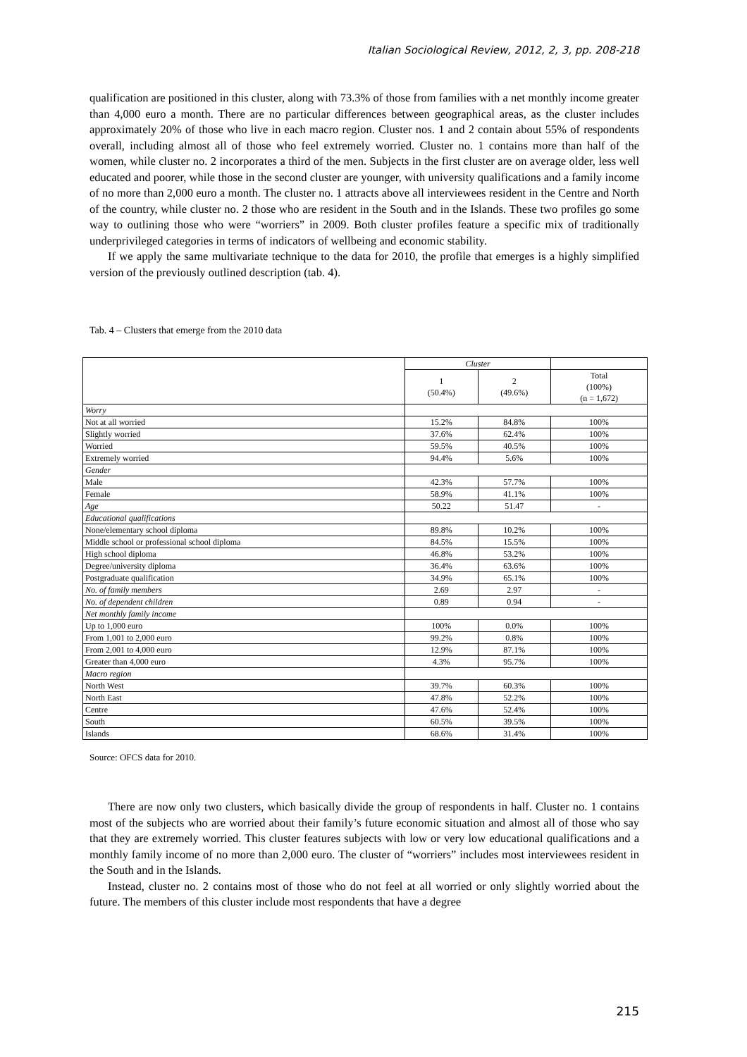Italian Sociological Review, 2012, 2, 3, pp. 208-218
qualification are positioned in this cluster, along with 73.3% of those from families with a net monthly income greater than 4,000 euro a month. There are no particular differences between geographical areas, as the cluster includes approximately 20% of those who live in each macro region. Cluster nos. 1 and 2 contain about 55% of respondents overall, including almost all of those who feel extremely worried. Cluster no. 1 contains more than half of the women, while cluster no. 2 incorporates a third of the men. Subjects in the first cluster are on average older, less well educated and poorer, while those in the second cluster are younger, with university qualifications and a family income of no more than 2,000 euro a month. The cluster no. 1 attracts above all interviewees resident in the Centre and North of the country, while cluster no. 2 those who are resident in the South and in the Islands. These two profiles go some way to outlining those who were “worriers” in 2009. Both cluster profiles feature a specific mix of traditionally underprivileged categories in terms of indicators of wellbeing and economic stability.
If we apply the same multivariate technique to the data for 2010, the profile that emerges is a highly simplified version of the previously outlined description (tab. 4).
Tab. 4 – Clusters that emerge from the 2010 data
| | Cluster | | |
| | 1 (50.4%) | 2 (49.6%) | Total (100%) (n = 1,672) |
| Worry | | | |
| Not at all worried | 15.2% | 84.8% | 100% |
| Slightly worried | 37.6% | 62.4% | 100% |
| Worried | 59.5% | 40.5% | 100% |
| Extremely worried | 94.4% | 5.6% | 100% |
| Gender | | | |
| Male | 42.3% | 57.7% | 100% |
| Female | 58.9% | 41.1% | 100% |
| Age | 50.22 | 51.47 | - |
| Educational qualifications | | | |
| None/elementary school diploma | 89.8% | 10.2% | 100% |
| Middle school or professional school diploma | 84.5% | 15.5% | 100% |
| High school diploma | 46.8% | 53.2% | 100% |
| Degree/university diploma | 36.4% | 63.6% | 100% |
| Postgraduate qualification | 34.9% | 65.1% | 100% |
| No. of family members | 2.69 | 2.97 | - |
| No. of dependent children | 0.89 | 0.94 | - |
| Net monthly family income | | | |
| Up to 1,000 euro | 100% | 0.0% | 100% |
| From 1,001 to 2,000 euro | 99.2% | 0.8% | 100% |
| From 2,001 to 4,000 euro | 12.9% | 87.1% | 100% |
| Greater than 4,000 euro | 4.3% | 95.7% | 100% |
| Macro region | | | |
| North West | 39.7% | 60.3% | 100% |
| North East | 47.8% | 52.2% | 100% |
| Centre | 47.6% | 52.4% | 100% |
| South | 60.5% | 39.5% | 100% |
| Islands | 68.6% | 31.4% | 100% |
Source: OFCS data for 2010.
There are now only two clusters, which basically divide the group of respondents in half. Cluster no. 1 contains most of the subjects who are worried about their family’s future economic situation and almost all of those who say that they are extremely worried. This cluster features subjects with low or very low educational qualifications and a monthly family income of no more than 2,000 euro. The cluster of “worriers” includes most interviewees resident in the South and in the Islands.
Instead, cluster no. 2 contains most of those who do not feel at all worried or only slightly worried about the future. The members of this cluster include most respondents that have a degree
215